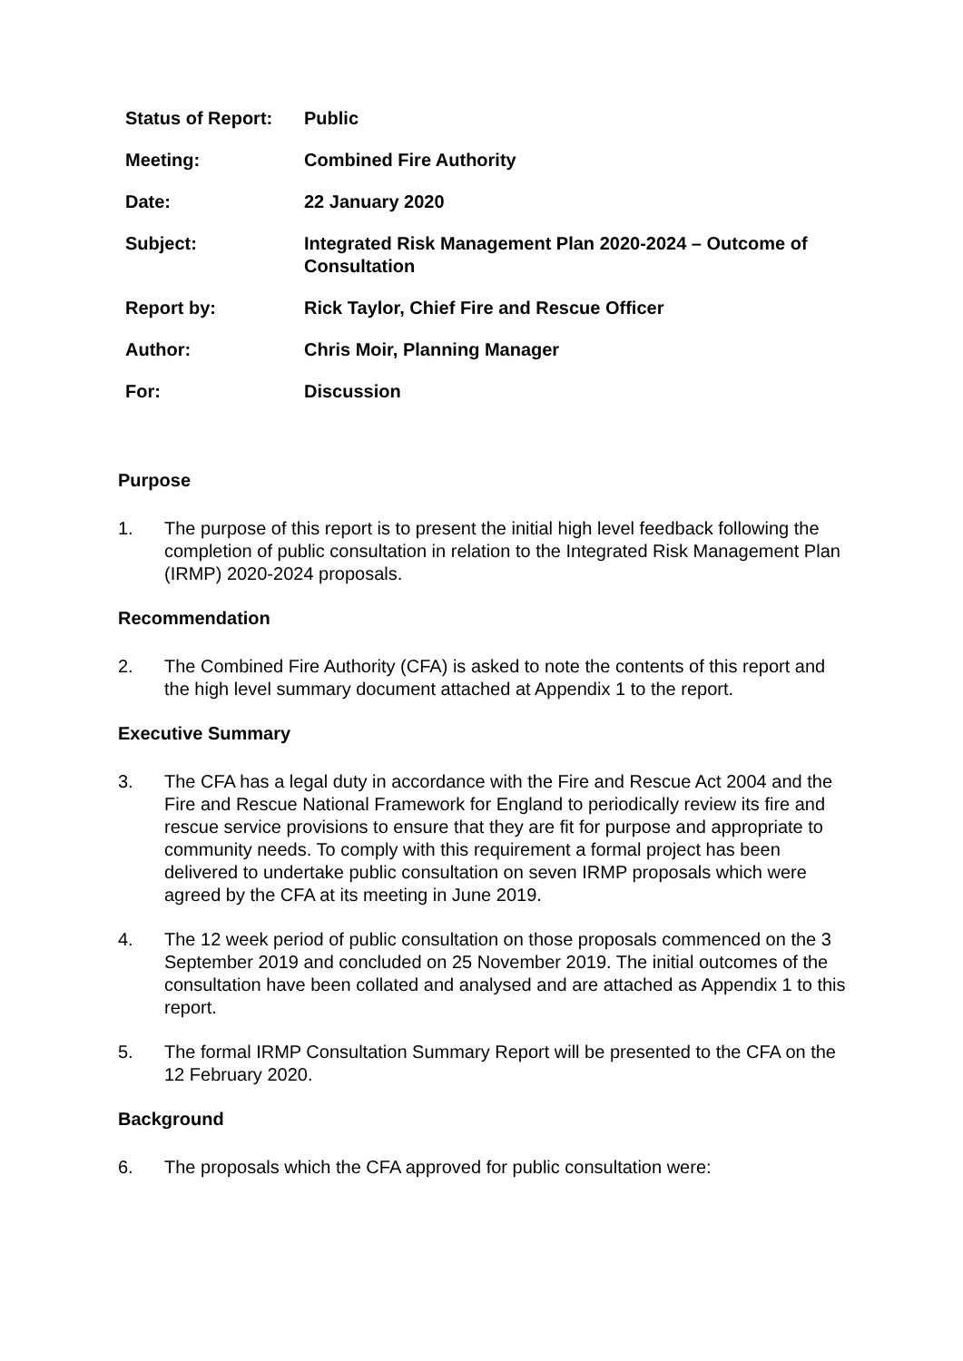| Status of Report: | Public |
| Meeting: | Combined Fire Authority |
| Date: | 22 January 2020 |
| Subject: | Integrated Risk Management Plan 2020-2024 – Outcome of Consultation |
| Report by: | Rick Taylor, Chief Fire and Rescue Officer |
| Author: | Chris Moir, Planning Manager |
| For: | Discussion |
Purpose
1. The purpose of this report is to present the initial high level feedback following the completion of public consultation in relation to the Integrated Risk Management Plan (IRMP) 2020-2024 proposals.
Recommendation
2. The Combined Fire Authority (CFA) is asked to note the contents of this report and the high level summary document attached at Appendix 1 to the report.
Executive Summary
3. The CFA has a legal duty in accordance with the Fire and Rescue Act 2004 and the Fire and Rescue National Framework for England to periodically review its fire and rescue service provisions to ensure that they are fit for purpose and appropriate to community needs. To comply with this requirement a formal project has been delivered to undertake public consultation on seven IRMP proposals which were agreed by the CFA at its meeting in June 2019.
4. The 12 week period of public consultation on those proposals commenced on the 3 September 2019 and concluded on 25 November 2019. The initial outcomes of the consultation have been collated and analysed and are attached as Appendix 1 to this report.
5. The formal IRMP Consultation Summary Report will be presented to the CFA on the 12 February 2020.
Background
6. The proposals which the CFA approved for public consultation were: